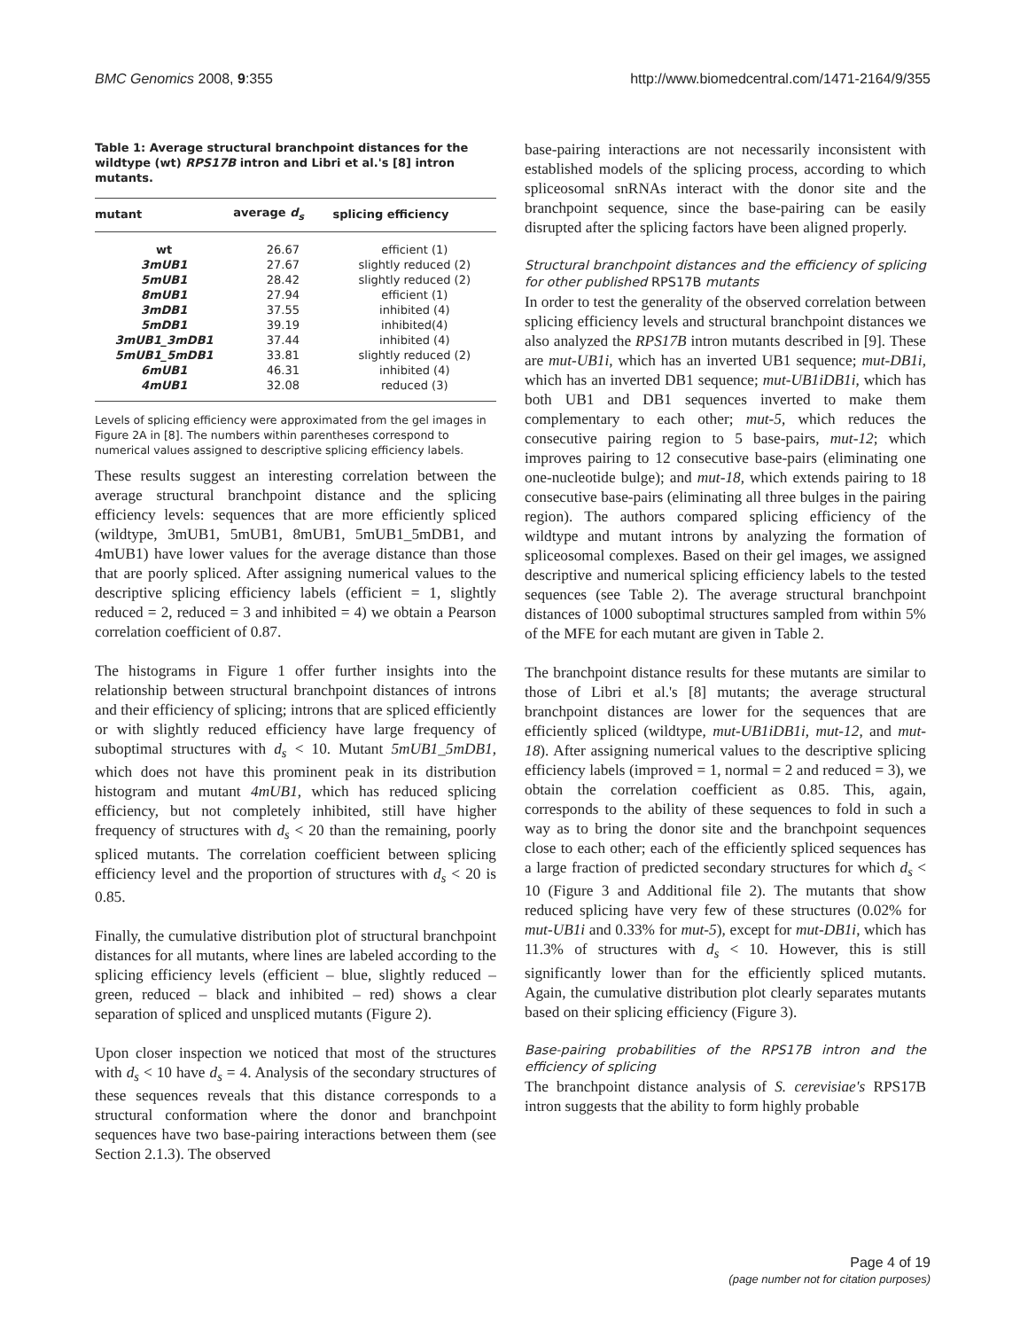BMC Genomics 2008, 9:355 http://www.biomedcentral.com/1471-2164/9/355
Table 1: Average structural branchpoint distances for the wildtype (wt) RPS17B intron and Libri et al.'s [8] intron mutants.
| mutant | average d<sub>s</sub> | splicing efficiency |
| --- | --- | --- |
| wt | 26.67 | efficient (1) |
| 3mUB1 | 27.67 | slightly reduced (2) |
| 5mUB1 | 28.42 | slightly reduced (2) |
| 8mUB1 | 27.94 | efficient (1) |
| 3mDB1 | 37.55 | inhibited (4) |
| 5mDB1 | 39.19 | inhibited(4) |
| 3mUB1_3mDB1 | 37.44 | inhibited (4) |
| 5mUB1_5mDB1 | 33.81 | slightly reduced (2) |
| 6mUB1 | 46.31 | inhibited (4) |
| 4mUB1 | 32.08 | reduced (3) |
Levels of splicing efficiency were approximated from the gel images in Figure 2A in [8]. The numbers within parentheses correspond to numerical values assigned to descriptive splicing efficiency labels.
These results suggest an interesting correlation between the average structural branchpoint distance and the splicing efficiency levels: sequences that are more efficiently spliced (wildtype, 3mUB1, 5mUB1, 8mUB1, 5mUB1_5mDB1, and 4mUB1) have lower values for the average distance than those that are poorly spliced. After assigning numerical values to the descriptive splicing efficiency labels (efficient = 1, slightly reduced = 2, reduced = 3 and inhibited = 4) we obtain a Pearson correlation coefficient of 0.87.
The histograms in Figure 1 offer further insights into the relationship between structural branchpoint distances of introns and their efficiency of splicing; introns that are spliced efficiently or with slightly reduced efficiency have large frequency of suboptimal structures with d<sub>s</sub> < 10. Mutant 5mUB1_5mDB1, which does not have this prominent peak in its distribution histogram and mutant 4mUB1, which has reduced splicing efficiency, but not completely inhibited, still have higher frequency of structures with d<sub>s</sub> < 20 than the remaining, poorly spliced mutants. The correlation coefficient between splicing efficiency level and the proportion of structures with d<sub>s</sub> < 20 is 0.85.
Finally, the cumulative distribution plot of structural branchpoint distances for all mutants, where lines are labeled according to the splicing efficiency levels (efficient – blue, slightly reduced – green, reduced – black and inhibited – red) shows a clear separation of spliced and unspliced mutants (Figure 2).
Upon closer inspection we noticed that most of the structures with d<sub>s</sub> < 10 have d<sub>s</sub> = 4. Analysis of the secondary structures of these sequences reveals that this distance corresponds to a structural conformation where the donor and branchpoint sequences have two base-pairing interactions between them (see Section 2.1.3). The observed
base-pairing interactions are not necessarily inconsistent with established models of the splicing process, according to which spliceosomal snRNAs interact with the donor site and the branchpoint sequence, since the base-pairing can be easily disrupted after the splicing factors have been aligned properly.
Structural branchpoint distances and the efficiency of splicing for other published RPS17B mutants
In order to test the generality of the observed correlation between splicing efficiency levels and structural branchpoint distances we also analyzed the RPS17B intron mutants described in [9]. These are mut-UB1i, which has an inverted UB1 sequence; mut-DB1i, which has an inverted DB1 sequence; mut-UB1iDB1i, which has both UB1 and DB1 sequences inverted to make them complementary to each other; mut-5, which reduces the consecutive pairing region to 5 base-pairs, mut-12; which improves pairing to 12 consecutive base-pairs (eliminating one one-nucleotide bulge); and mut-18, which extends pairing to 18 consecutive base-pairs (eliminating all three bulges in the pairing region). The authors compared splicing efficiency of the wildtype and mutant introns by analyzing the formation of spliceosomal complexes. Based on their gel images, we assigned descriptive and numerical splicing efficiency labels to the tested sequences (see Table 2). The average structural branchpoint distances of 1000 suboptimal structures sampled from within 5% of the MFE for each mutant are given in Table 2.
The branchpoint distance results for these mutants are similar to those of Libri et al.'s [8] mutants; the average structural branchpoint distances are lower for the sequences that are efficiently spliced (wildtype, mut-UB1iDB1i, mut-12, and mut-18). After assigning numerical values to the descriptive splicing efficiency labels (improved = 1, normal = 2 and reduced = 3), we obtain the correlation coefficient as 0.85. This, again, corresponds to the ability of these sequences to fold in such a way as to bring the donor site and the branchpoint sequences close to each other; each of the efficiently spliced sequences has a large fraction of predicted secondary structures for which d<sub>s</sub> < 10 (Figure 3 and Additional file 2). The mutants that show reduced splicing have very few of these structures (0.02% for mut-UB1i and 0.33% for mut-5), except for mut-DB1i, which has 11.3% of structures with d<sub>s</sub> < 10. However, this is still significantly lower than for the efficiently spliced mutants. Again, the cumulative distribution plot clearly separates mutants based on their splicing efficiency (Figure 3).
Base-pairing probabilities of the RPS17B intron and the efficiency of splicing
The branchpoint distance analysis of S. cerevisiae's RPS17B intron suggests that the ability to form highly probable
Page 4 of 19
(page number not for citation purposes)